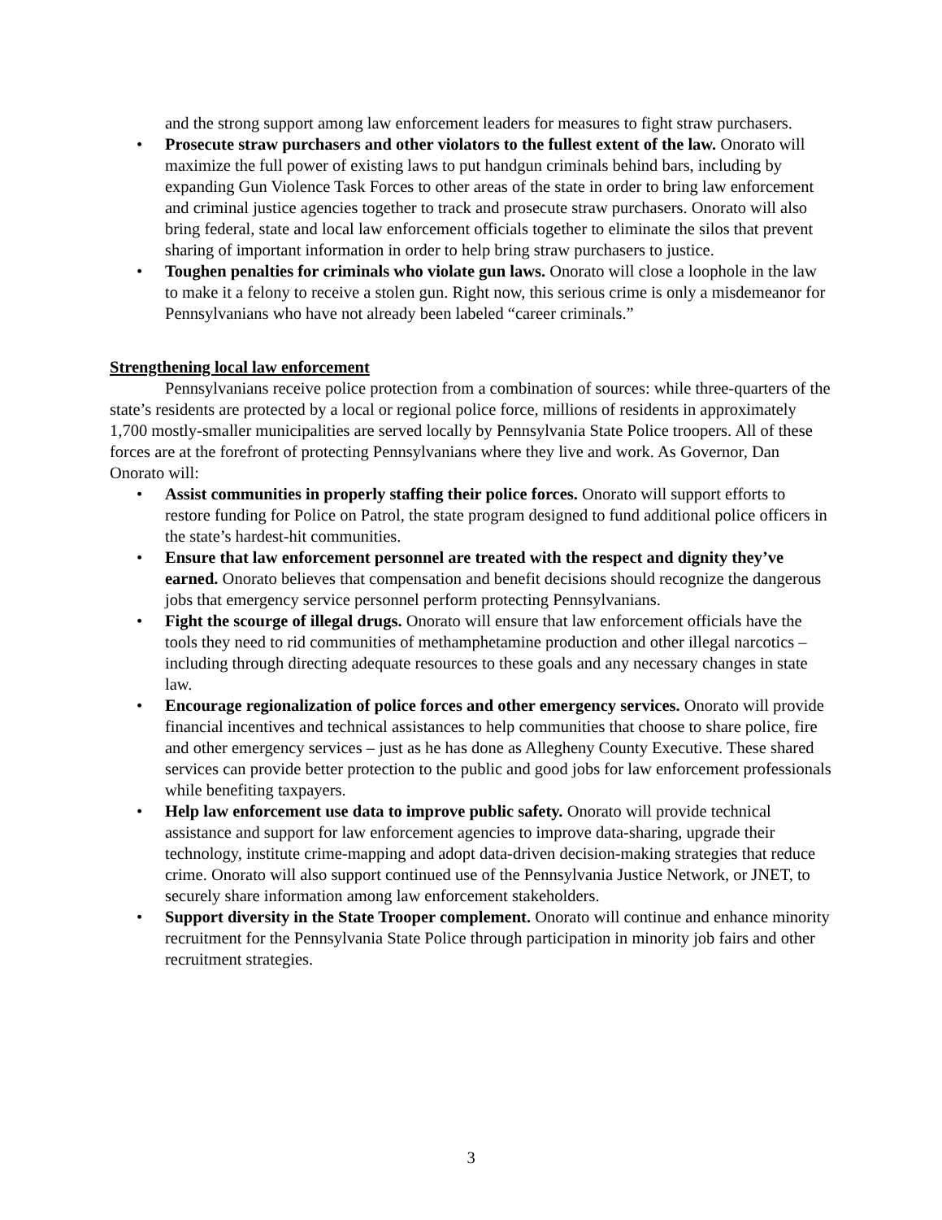and the strong support among law enforcement leaders for measures to fight straw purchasers.
• Prosecute straw purchasers and other violators to the fullest extent of the law. Onorato will maximize the full power of existing laws to put handgun criminals behind bars, including by expanding Gun Violence Task Forces to other areas of the state in order to bring law enforcement and criminal justice agencies together to track and prosecute straw purchasers. Onorato will also bring federal, state and local law enforcement officials together to eliminate the silos that prevent sharing of important information in order to help bring straw purchasers to justice.
• Toughen penalties for criminals who violate gun laws. Onorato will close a loophole in the law to make it a felony to receive a stolen gun. Right now, this serious crime is only a misdemeanor for Pennsylvanians who have not already been labeled “career criminals.”
Strengthening local law enforcement
Pennsylvanians receive police protection from a combination of sources: while three-quarters of the state’s residents are protected by a local or regional police force, millions of residents in approximately 1,700 mostly-smaller municipalities are served locally by Pennsylvania State Police troopers. All of these forces are at the forefront of protecting Pennsylvanians where they live and work. As Governor, Dan Onorato will:
• Assist communities in properly staffing their police forces. Onorato will support efforts to restore funding for Police on Patrol, the state program designed to fund additional police officers in the state’s hardest-hit communities.
• Ensure that law enforcement personnel are treated with the respect and dignity they’ve earned. Onorato believes that compensation and benefit decisions should recognize the dangerous jobs that emergency service personnel perform protecting Pennsylvanians.
• Fight the scourge of illegal drugs. Onorato will ensure that law enforcement officials have the tools they need to rid communities of methamphetamine production and other illegal narcotics – including through directing adequate resources to these goals and any necessary changes in state law.
• Encourage regionalization of police forces and other emergency services. Onorato will provide financial incentives and technical assistances to help communities that choose to share police, fire and other emergency services – just as he has done as Allegheny County Executive. These shared services can provide better protection to the public and good jobs for law enforcement professionals while benefiting taxpayers.
• Help law enforcement use data to improve public safety. Onorato will provide technical assistance and support for law enforcement agencies to improve data-sharing, upgrade their technology, institute crime-mapping and adopt data-driven decision-making strategies that reduce crime. Onorato will also support continued use of the Pennsylvania Justice Network, or JNET, to securely share information among law enforcement stakeholders.
• Support diversity in the State Trooper complement. Onorato will continue and enhance minority recruitment for the Pennsylvania State Police through participation in minority job fairs and other recruitment strategies.
3